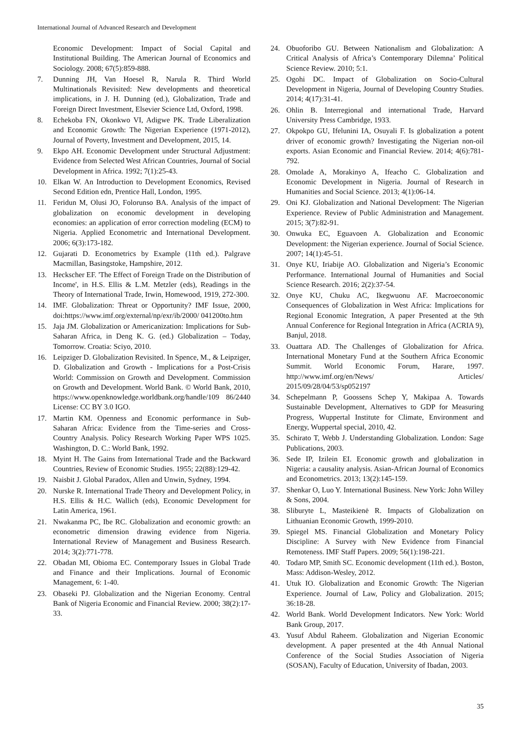International Journal of Advanced Research and Development
Economic Development: Impact of Social Capital and Institutional Building. The American Journal of Economics and Sociology. 2008; 67(5):859-888.
7. Dunning JH, Van Hoesel R, Narula R. Third World Multinationals Revisited: New developments and theoretical implications, in J. H. Dunning (ed.), Globalization, Trade and Foreign Direct Investment, Elsevier Science Ltd, Oxford, 1998.
8. Echekoba FN, Okonkwo VI, Adigwe PK. Trade Liberalization and Economic Growth: The Nigerian Experience (1971-2012), Journal of Poverty, Investment and Development, 2015, 14.
9. Ekpo AH. Economic Development under Structural Adjustment: Evidence from Selected West African Countries, Journal of Social Development in Africa. 1992; 7(1):25-43.
10. Elkan W. An Introduction to Development Economics, Revised Second Edition edn, Prentice Hall, London, 1995.
11. Feridun M, Olusi JO, Folorunso BA. Analysis of the impact of globalization on economic development in developing economies: an application of error correction modeling (ECM) to Nigeria. Applied Econometric and International Development. 2006; 6(3):173-182.
12. Gujarati D. Econometrics by Example (11th ed.). Palgrave Macmillan, Basingstoke, Hampshire, 2012.
13. Heckscher EF. 'The Effect of Foreign Trade on the Distribution of Income', in H.S. Ellis & L.M. Metzler (eds), Readings in the Theory of International Trade, Irwin, Homewood, 1919, 272-300.
14. IMF. Globalization: Threat or Opportunity? IMF Issue, 2000, doi:https://www.imf.org/external/np/exr/ib/2000/ 041200to.htm
15. Jaja JM. Globalization or Americanization: Implications for Sub-Saharan Africa, in Deng K. G. (ed.) Globalization – Today, Tomorrow. Croatia: Sciyo, 2010.
16. Leipziger D. Globalization Revisited. In Spence, M., & Leipziger, D. Globalization and Growth - Implications for a Post-Crisis World: Commission on Growth and Development. Commission on Growth and Development. World Bank. © World Bank, 2010, https://www.openknowledge.worldbank.org/handle/109 86/2440 License: CC BY 3.0 IGO.
17. Martin KM. Openness and Economic performance in Sub-Saharan Africa: Evidence from the Time-series and Cross-Country Analysis. Policy Research Working Paper WPS 1025. Washington, D. C.: World Bank, 1992.
18. Myint H. The Gains from International Trade and the Backward Countries, Review of Economic Studies. 1955; 22(88):129-42.
19. Naisbit J. Global Paradox, Allen and Unwin, Sydney, 1994.
20. Nurske R. International Trade Theory and Development Policy, in H.S. Ellis & H.C. Wallich (eds), Economic Development for Latin America, 1961.
21. Nwakanma PC, Ibe RC. Globalization and economic growth: an econometric dimension drawing evidence from Nigeria. International Review of Management and Business Research. 2014; 3(2):771-778.
22. Obadan MI, Obioma EC. Contemporary Issues in Global Trade and Finance and their Implications. Journal of Economic Management, 6: 1-40.
23. Obaseki PJ. Globalization and the Nigerian Economy. Central Bank of Nigeria Economic and Financial Review. 2000; 38(2):17-33.
24. Obuoforibo GU. Between Nationalism and Globalization: A Critical Analysis of Africa’s Contemporary Dilemna’ Political Science Review. 2010; 5:1.
25. Ogohi DC. Impact of Globalization on Socio-Cultural Development in Nigeria, Journal of Developing Country Studies. 2014; 4(17):31-41.
26. Ohlin B. Interregional and international Trade, Harvard University Press Cambridge, 1933.
27. Okpokpo GU, Ifelunini IA, Osuyali F. Is globalization a potent driver of economic growth? Investigating the Nigerian non-oil exports. Asian Economic and Financial Review. 2014; 4(6):781-792.
28. Omolade A, Morakinyo A, Ifeacho C. Globalization and Economic Development in Nigeria. Journal of Research in Humanities and Social Science. 2013; 4(1):06-14.
29. Oni KJ. Globalization and National Development: The Nigerian Experience. Review of Public Administration and Management. 2015; 3(7):82-91.
30. Onwuka EC, Eguavoen A. Globalization and Economic Development: the Nigerian experience. Journal of Social Science. 2007; 14(1):45-51.
31. Onye KU, Iriabije AO. Globalization and Nigeria’s Economic Performance. International Journal of Humanities and Social Science Research. 2016; 2(2):37-54.
32. Onye KU, Chuku AC, Ikegwuonu AF. Macroeconomic Consequences of Globalization in West Africa: Implications for Regional Economic Integration, A paper Presented at the 9th Annual Conference for Regional Integration in Africa (ACRIA 9), Banjul, 2018.
33. Ouattara AD. The Challenges of Globalization for Africa. International Monetary Fund at the Southern Africa Economic Summit. World Economic Forum, Harare, 1997. http://www.imf.org/en/News/ Articles/ 2015/09/28/04/53/sp052197
34. Schepelmann P, Goossens Schep Y, Makipaa A. Towards Sustainable Development, Alternatives to GDP for Measuring Progress, Wuppertal Institute for Climate, Environment and Energy, Wuppertal special, 2010, 42.
35. Schirato T, Webb J. Understanding Globalization. London: Sage Publications, 2003.
36. Sede IP, Izilein EI. Economic growth and globalization in Nigeria: a causality analysis. Asian-African Journal of Economics and Econometrics. 2013; 13(2):145-159.
37. Shenkar O, Luo Y. International Business. New York: John Willey & Sons, 2004.
38. Sliburyte L, Masteikienė R. Impacts of Globalization on Lithuanian Economic Growth, 1999-2010.
39. Spiegel MS. Financial Globalization and Monetary Policy Discipline: A Survey with New Evidence from Financial Remoteness. IMF Staff Papers. 2009; 56(1):198-221.
40. Todaro MP, Smith SC. Economic development (11th ed.). Boston, Mass: Addison-Wesley, 2012.
41. Utuk IO. Globalization and Economic Growth: The Nigerian Experience. Journal of Law, Policy and Globalization. 2015; 36:18-28.
42. World Bank. World Development Indicators. New York: World Bank Group, 2017.
43. Yusuf Abdul Raheem. Globalization and Nigerian Economic development. A paper presented at the 4th Annual National Conference of the Social Studies Association of Nigeria (SOSAN), Faculty of Education, University of Ibadan, 2003.
35